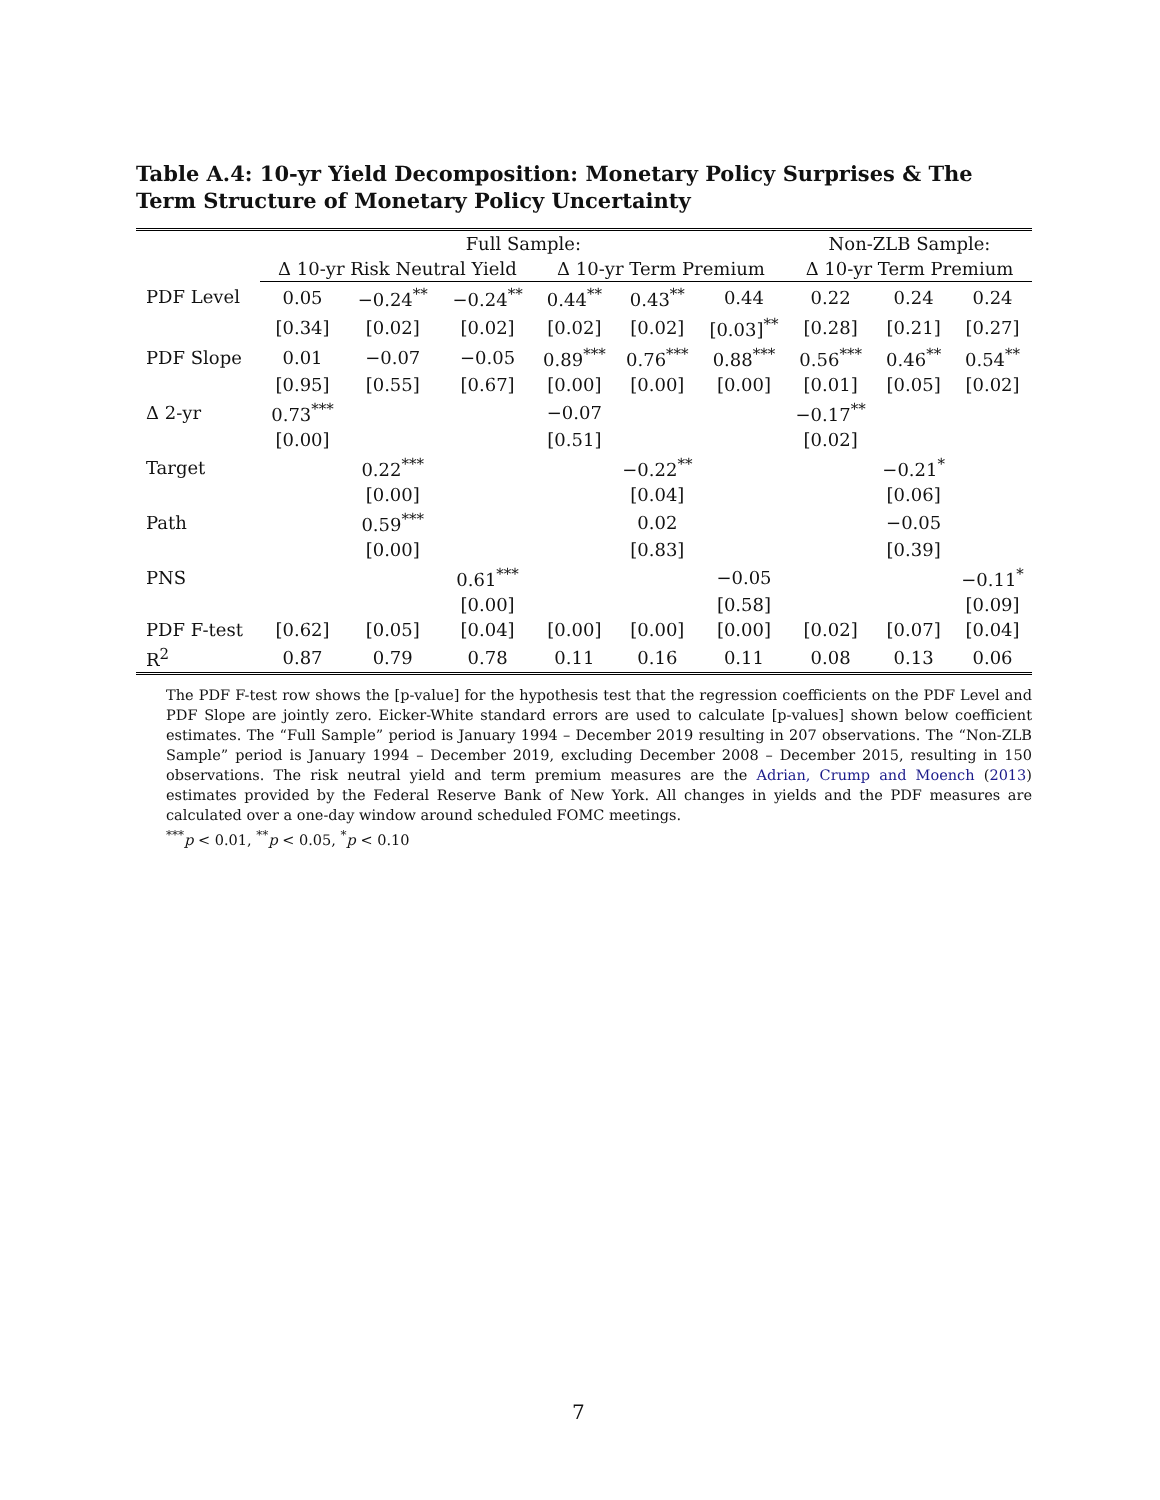Table A.4: 10-yr Yield Decomposition: Monetary Policy Surprises & The Term Structure of Monetary Policy Uncertainty
| | Full Sample: | | | | | | Non-ZLB Sample: | | |
| --- | --- | --- | --- | --- | --- | --- | --- | --- | --- |
| | Δ 10-yr Risk Neutral Yield | | | Δ 10-yr Term Premium | | | Δ 10-yr Term Premium | | |
| PDF Level | 0.05 | −0.24<sup>**</sup> | −0.24<sup>**</sup> | 0.44<sup>**</sup> | 0.43<sup>**</sup> | 0.44 | 0.22 | 0.24 | 0.24 |
| | [0.34] | [0.02] | [0.02] | [0.02] | [0.02] | [0.03]<sup>**</sup> | [0.28] | [0.21] | [0.27] |
| PDF Slope | 0.01 | −0.07 | −0.05 | 0.89<sup>***</sup> | 0.76<sup>***</sup> | 0.88<sup>***</sup> | 0.56<sup>***</sup> | 0.46<sup>**</sup> | 0.54<sup>**</sup> |
| | [0.95] | [0.55] | [0.67] | [0.00] | [0.00] | [0.00] | [0.01] | [0.05] | [0.02] |
| Δ 2-yr | 0.73<sup>***</sup> | | | −0.07 | | | −0.17<sup>**</sup> | | |
| | [0.00] | | | [0.51] | | | [0.02] | | |
| Target | | 0.22<sup>***</sup> | | | −0.22<sup>**</sup> | | | −0.21<sup>*</sup> | |
| | | [0.00] | | | [0.04] | | | [0.06] | |
| Path | | 0.59<sup>***</sup> | | | 0.02 | | | −0.05 | |
| | | [0.00] | | | [0.83] | | | [0.39] | |
| PNS | | | 0.61<sup>***</sup> | | | −0.05 | | | −0.11<sup>*</sup> |
| | | | [0.00] | | | [0.58] | | | [0.09] |
| PDF F-test | [0.62] | [0.05] | [0.04] | [0.00] | [0.00] | [0.00] | [0.02] | [0.07] | [0.04] |
| R<sup>2</sup> | 0.87 | 0.79 | 0.78 | 0.11 | 0.16 | 0.11 | 0.08 | 0.13 | 0.06 |
The PDF F-test row shows the [p-value] for the hypothesis test that the regression coefficients on the PDF Level and PDF Slope are jointly zero. Eicker-White standard errors are used to calculate [p-values] shown below coefficient estimates. The “Full Sample” period is January 1994 – December 2019 resulting in 207 observations. The “Non-ZLB Sample” period is January 1994 – December 2019, excluding December 2008 – December 2015, resulting in 150 observations. The risk neutral yield and term premium measures are the Adrian, Crump and Moench (2013) estimates provided by the Federal Reserve Bank of New York. All changes in yields and the PDF measures are calculated over a one-day window around scheduled FOMC meetings.
<sup>***</sup> p < 0.01, <sup>**</sup>p < 0.05, <sup>*</sup>p < 0.10
7